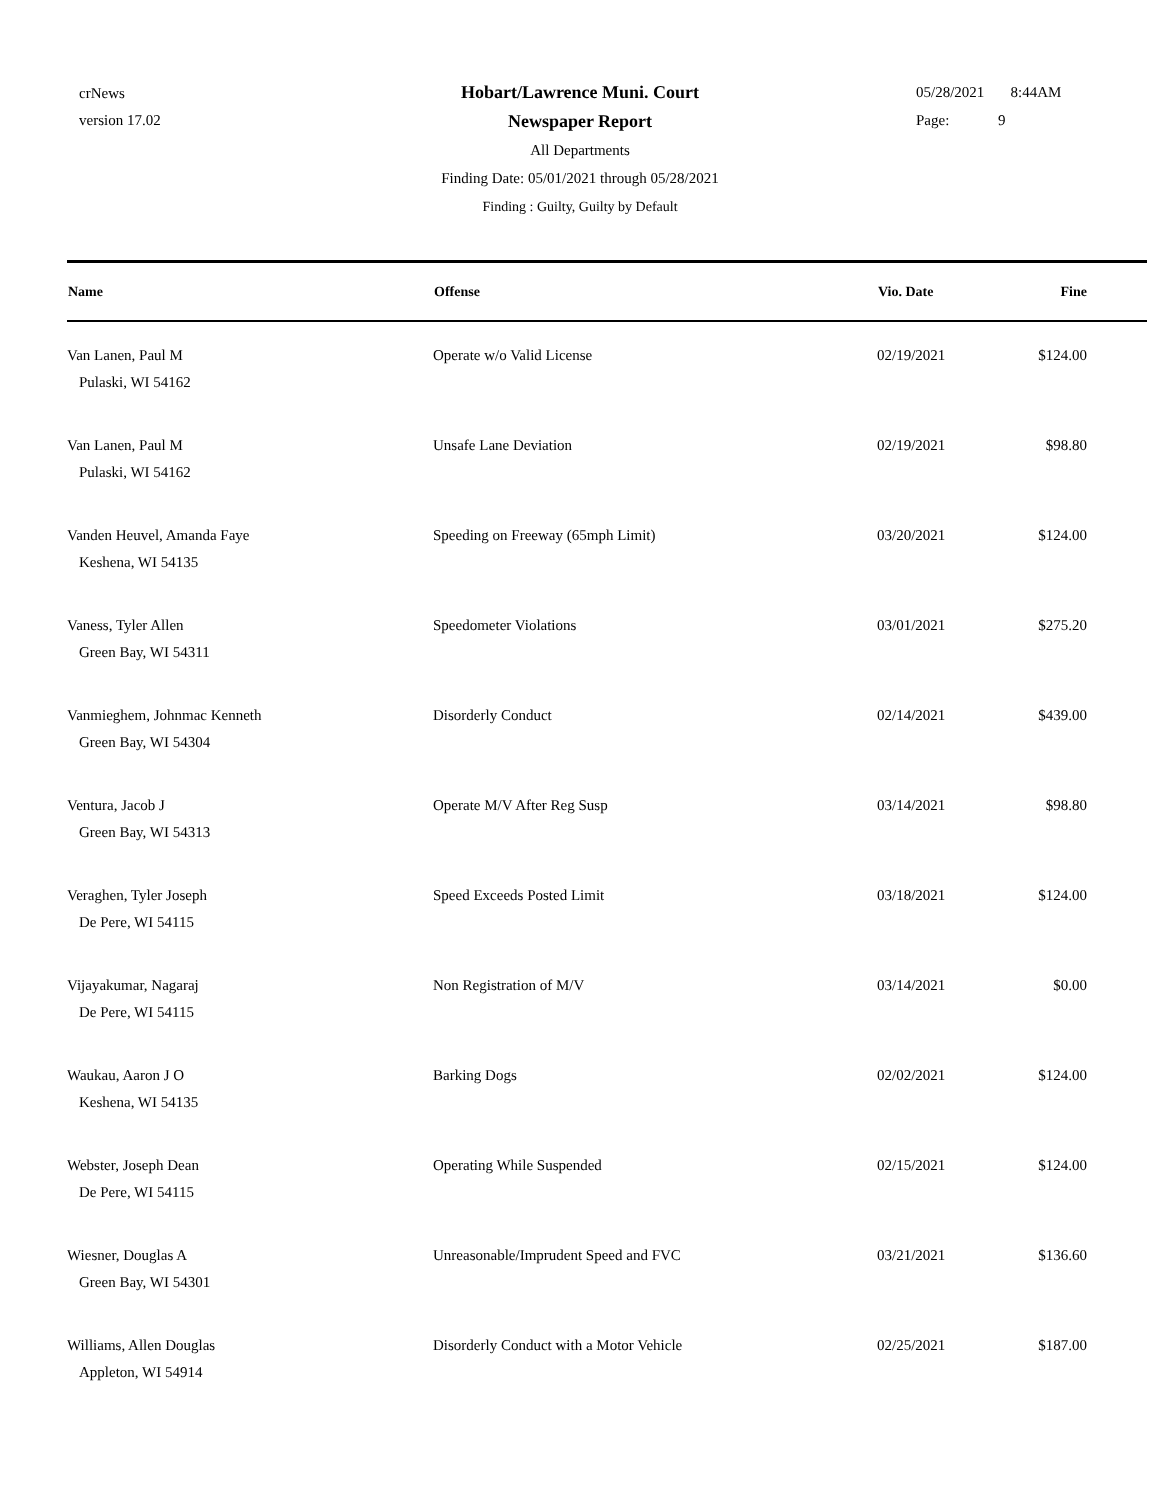crNews
version 17.02
Hobart/Lawrence Muni. Court
Newspaper Report
All Departments
Finding Date: 05/01/2021 through 05/28/2021
Finding : Guilty, Guilty by Default
05/28/2021 8:44AM
Page: 9
| Name | Offense | Vio. Date | Fine |
| --- | --- | --- | --- |
| Van Lanen, Paul M Pulaski, WI 54162 | Operate w/o Valid License | 02/19/2021 | $124.00 |
| Van Lanen, Paul M Pulaski, WI 54162 | Unsafe Lane Deviation | 02/19/2021 | $98.80 |
| Vanden Heuvel, Amanda Faye Keshena, WI 54135 | Speeding on Freeway (65mph Limit) | 03/20/2021 | $124.00 |
| Vaness, Tyler Allen Green Bay, WI 54311 | Speedometer Violations | 03/01/2021 | $275.20 |
| Vanmieghem, Johnmac Kenneth Green Bay, WI 54304 | Disorderly Conduct | 02/14/2021 | $439.00 |
| Ventura, Jacob J Green Bay, WI 54313 | Operate M/V After Reg Susp | 03/14/2021 | $98.80 |
| Veraghen, Tyler Joseph De Pere, WI 54115 | Speed Exceeds Posted Limit | 03/18/2021 | $124.00 |
| Vijayakumar, Nagaraj De Pere, WI 54115 | Non Registration of M/V | 03/14/2021 | $0.00 |
| Waukau, Aaron J O Keshena, WI 54135 | Barking Dogs | 02/02/2021 | $124.00 |
| Webster, Joseph Dean De Pere, WI 54115 | Operating While Suspended | 02/15/2021 | $124.00 |
| Wiesner, Douglas A Green Bay, WI 54301 | Unreasonable/Imprudent Speed and FVC | 03/21/2021 | $136.60 |
| Williams, Allen Douglas Appleton, WI 54914 | Disorderly Conduct with a Motor Vehicle | 02/25/2021 | $187.00 |